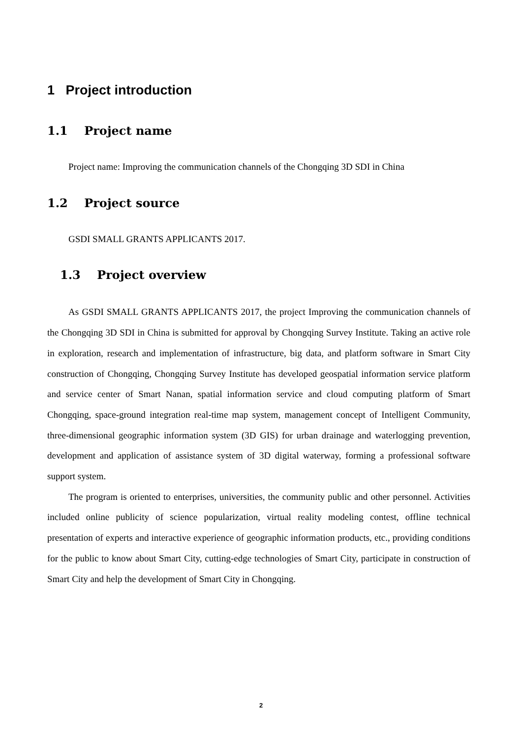1 Project introduction
1.1 Project name
Project name: Improving the communication channels of the Chongqing 3D SDI in China
1.2 Project source
GSDI SMALL GRANTS APPLICANTS 2017.
1.3 Project overview
As GSDI SMALL GRANTS APPLICANTS 2017, the project Improving the communication channels of the Chongqing 3D SDI in China is submitted for approval by Chongqing Survey Institute. Taking an active role in exploration, research and implementation of infrastructure, big data, and platform software in Smart City construction of Chongqing, Chongqing Survey Institute has developed geospatial information service platform and service center of Smart Nanan, spatial information service and cloud computing platform of Smart Chongqing, space-ground integration real-time map system, management concept of Intelligent Community, three-dimensional geographic information system (3D GIS) for urban drainage and waterlogging prevention, development and application of assistance system of 3D digital waterway, forming a professional software support system.
The program is oriented to enterprises, universities, the community public and other personnel. Activities included online publicity of science popularization, virtual reality modeling contest, offline technical presentation of experts and interactive experience of geographic information products, etc., providing conditions for the public to know about Smart City, cutting-edge technologies of Smart City, participate in construction of Smart City and help the development of Smart City in Chongqing.
2